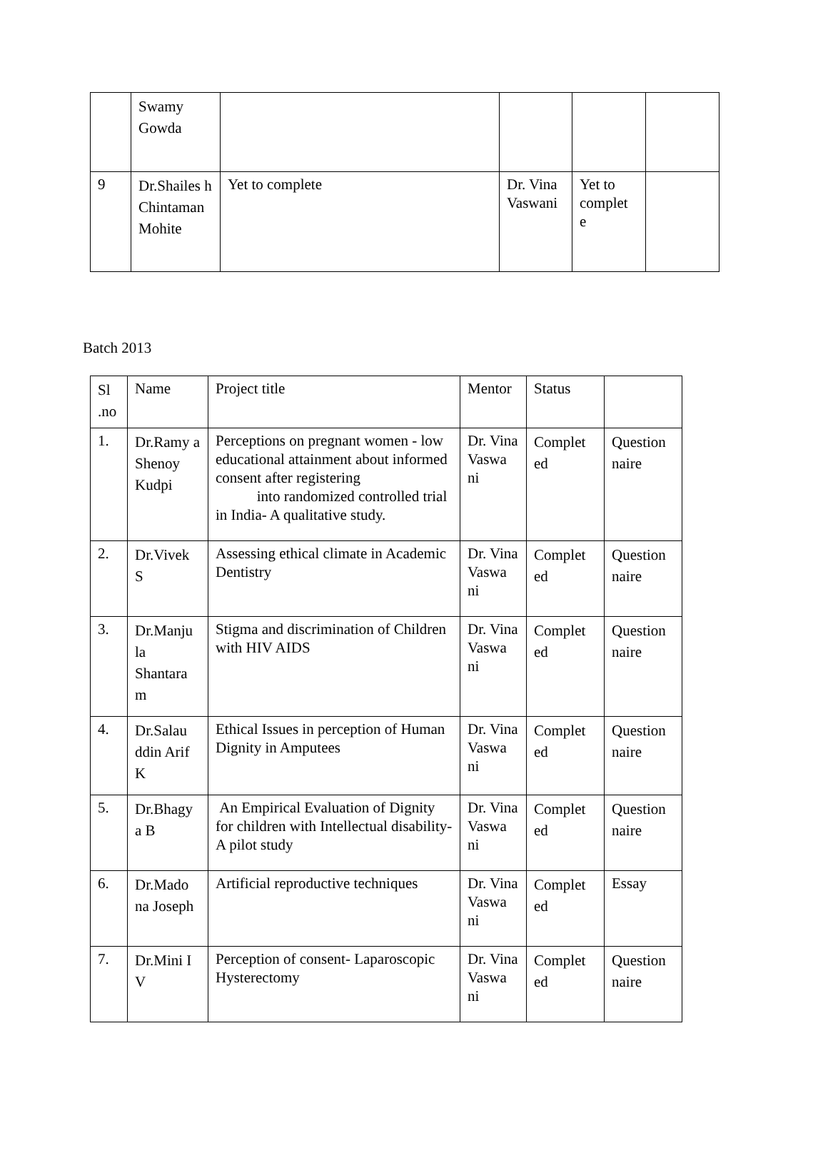| | Swamy Gowda | | | | |
| 9 | Dr.Shailes h Chintaman Mohite | Yet to complete | Dr. Vina Vaswani | Yet to complet e | |
Batch 2013
| Sl .no | Name | Project title | Mentor | Status | |
| 1. | Dr.Ramy a Shenoy Kudpi | Perceptions on pregnant women - low educational attainment about informed consent after registering into randomized controlled trial in India- A qualitative study. | Dr. Vina Vaswa ni | Complet ed | Question naire |
| 2. | Dr.Vivek S | Assessing ethical climate in Academic Dentistry | Dr. Vina Vaswa ni | Complet ed | Question naire |
| 3. | Dr.Manju la Shantara m | Stigma and discrimination of Children with HIV AIDS | Dr. Vina Vaswa ni | Complet ed | Question naire |
| 4. | Dr.Salau ddin Arif K | Ethical Issues in perception of Human Dignity in Amputees | Dr. Vina Vaswa ni | Complet ed | Question naire |
| 5. | Dr.Bhagy a B | An Empirical Evaluation of Dignity for children with Intellectual disability- A pilot study | Dr. Vina Vaswa ni | Complet ed | Question naire |
| 6. | Dr.Mado na Joseph | Artificial reproductive techniques | Dr. Vina Vaswa ni | Complet ed | Essay |
| 7. | Dr.Mini I V | Perception of consent- Laparoscopic Hysterectomy | Dr. Vina Vaswa ni | Complet ed | Question naire |